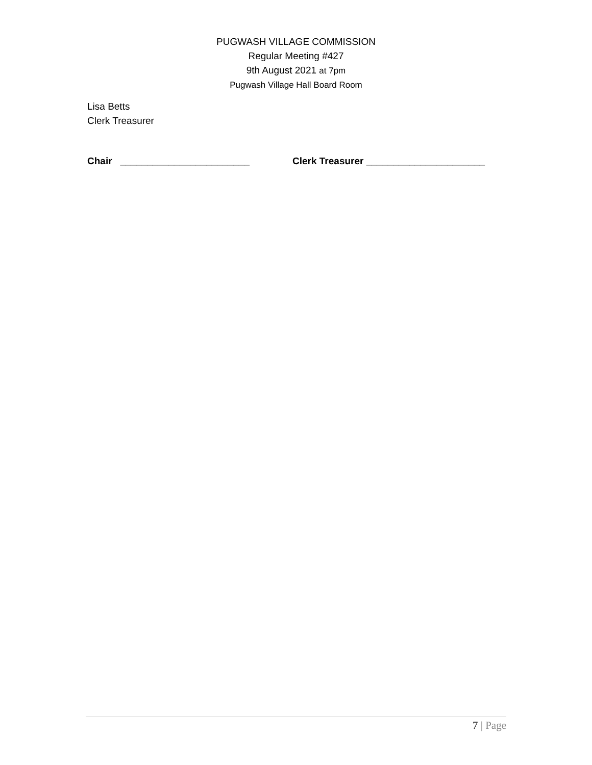PUGWASH VILLAGE COMMISSION
Regular Meeting #427
9th August 2021 at 7pm
Pugwash Village Hall Board Room
Lisa Betts
Clerk Treasurer
Chair ________________________ Clerk Treasurer ______________________
7 | Page